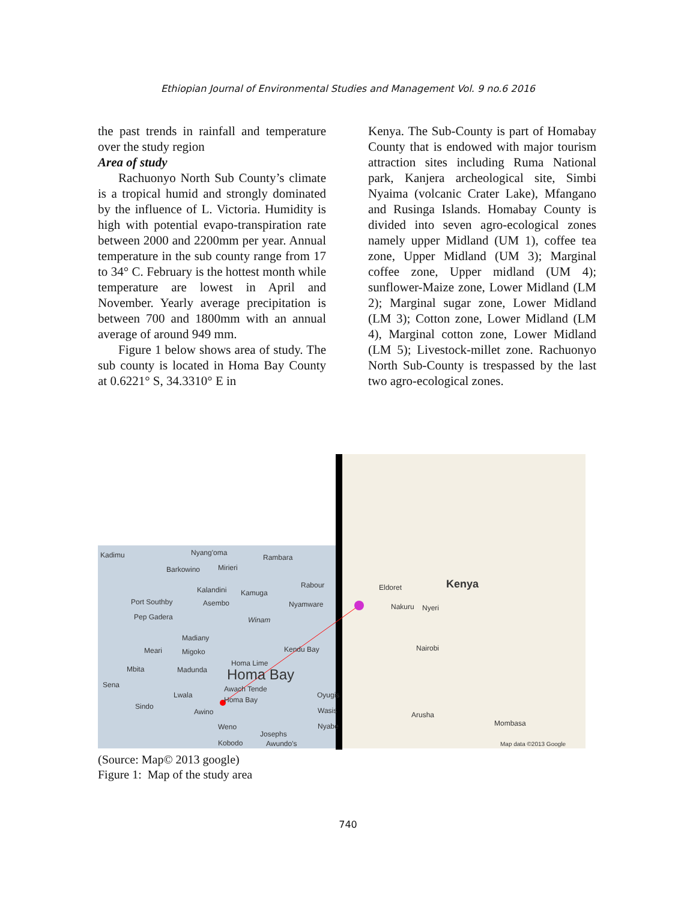Ethiopian Journal of Environmental Studies and Management Vol. 9 no.6 2016
the past trends in rainfall and temperature over the study region
Area of study
Rachuonyo North Sub County’s climate is a tropical humid and strongly dominated by the influence of L. Victoria. Humidity is high with potential evapo-transpiration rate between 2000 and 2200mm per year. Annual temperature in the sub county range from 17 to 34° C. February is the hottest month while temperature are lowest in April and November. Yearly average precipitation is between 700 and 1800mm with an annual average of around 949 mm.
Figure 1 below shows area of study. The sub county is located in Homa Bay County at 0.6221° S, 34.3310° E in
Kenya. The Sub-County is part of Homabay County that is endowed with major tourism attraction sites including Ruma National park, Kanjera archeological site, Simbi Nyaima (volcanic Crater Lake), Mfangano and Rusinga Islands. Homabay County is divided into seven agro-ecological zones namely upper Midland (UM 1), coffee tea zone, Upper Midland (UM 3); Marginal coffee zone, Upper midland (UM 4); sunflower-Maize zone, Lower Midland (LM 2); Marginal sugar zone, Lower Midland (LM 3); Cotton zone, Lower Midland (LM 4), Marginal cotton zone, Lower Midland (LM 5); Livestock-millet zone. Rachuonyo North Sub-County is trespassed by the last two agro-ecological zones.
Kadimu
Nyang'oma
Rambara
Barkowino
Mirieri
Rabour
Kalandini
Kamuga
Port Southby
Asembo
Nyamware
Pep Gadera
Winam
Madiany
Meari
Migoko
Kendu Bay
Mbita
Madunda
Homa Lime
Homa Bay
Sena
Awach Tende
Lwala
Homa Bay
Sindo
Awino
Weno
Josephs
Kobodo
Awundo's
Oyugis
Wasis
Nyabe
Kenya
Eldoret
Nakuru
Nyeri
Nairobi
Arusha
Mombasa
Map data ©2013 Google
(Source: Map© 2013 google)
Figure 1: Map of the study area
740